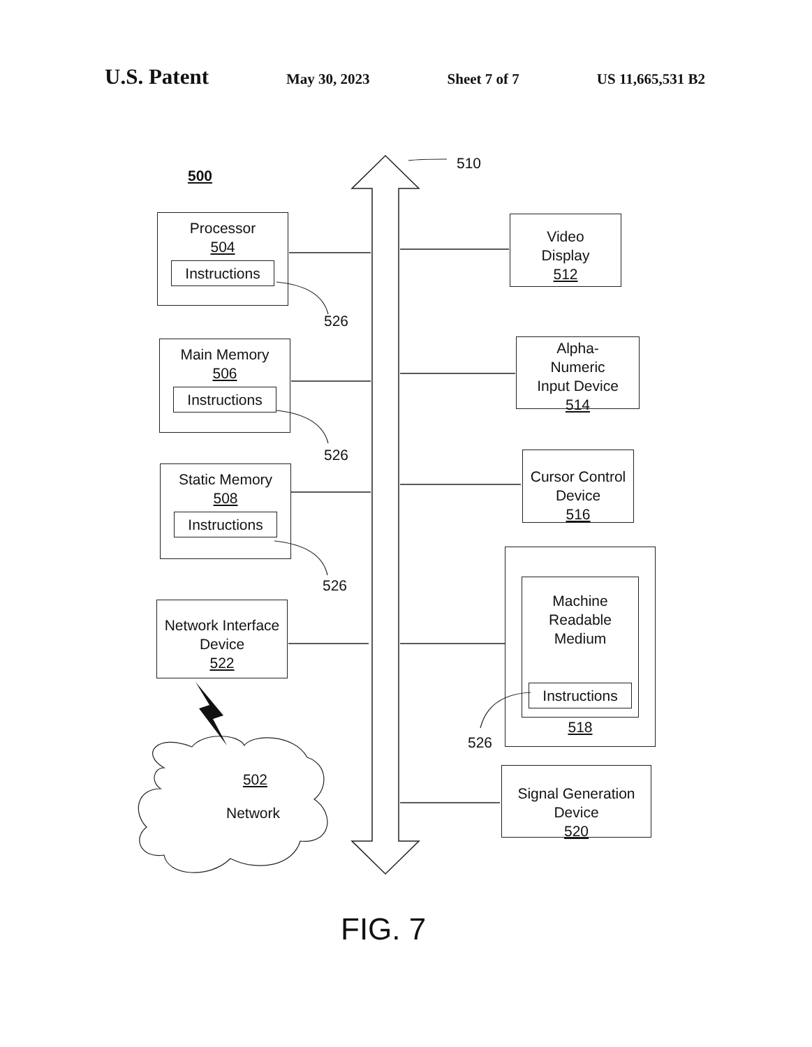U.S. Patent May 30, 2023 Sheet 7 of 7 US 11,665,531 B2
510
500
Processor
504
Instructions
Main Memory
506
Instructions
Static Memory
508
Instructions
Network Interface
Device
522
526
526
526
526
502
Network
Video
Display
512
Alpha-
Numeric
Input Device
514
Cursor Control
Device
516
Machine
Readable
Medium
Instructions
518
Signal Generation
Device
520
FIG. 7